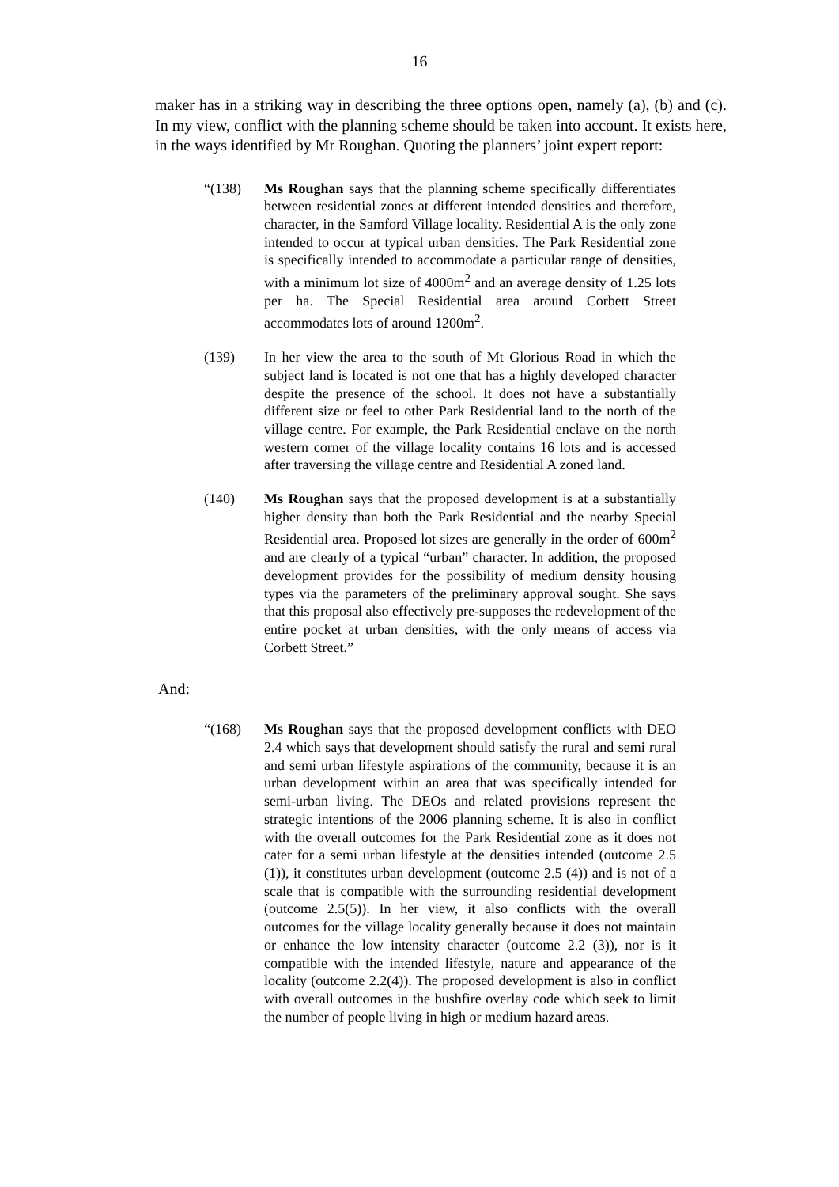16
maker has in a striking way in describing the three options open, namely (a), (b) and (c). In my view, conflict with the planning scheme should be taken into account. It exists here, in the ways identified by Mr Roughan. Quoting the planners’ joint expert report:
“(138) Ms Roughan says that the planning scheme specifically differentiates between residential zones at different intended densities and therefore, character, in the Samford Village locality. Residential A is the only zone intended to occur at typical urban densities. The Park Residential zone is specifically intended to accommodate a particular range of densities, with a minimum lot size of 4000m<sup>2</sup> and an average density of 1.25 lots per ha. The Special Residential area around Corbett Street accommodates lots of around 1200m<sup>2</sup>.
(139) In her view the area to the south of Mt Glorious Road in which the subject land is located is not one that has a highly developed character despite the presence of the school. It does not have a substantially different size or feel to other Park Residential land to the north of the village centre. For example, the Park Residential enclave on the north western corner of the village locality contains 16 lots and is accessed after traversing the village centre and Residential A zoned land.
(140) Ms Roughan says that the proposed development is at a substantially higher density than both the Park Residential and the nearby Special Residential area. Proposed lot sizes are generally in the order of 600m<sup>2</sup> and are clearly of a typical “urban” character. In addition, the proposed development provides for the possibility of medium density housing types via the parameters of the preliminary approval sought. She says that this proposal also effectively pre-supposes the redevelopment of the entire pocket at urban densities, with the only means of access via Corbett Street.”
And:
“(168) Ms Roughan says that the proposed development conflicts with DEO 2.4 which says that development should satisfy the rural and semi rural and semi urban lifestyle aspirations of the community, because it is an urban development within an area that was specifically intended for semi-urban living. The DEOs and related provisions represent the strategic intentions of the 2006 planning scheme. It is also in conflict with the overall outcomes for the Park Residential zone as it does not cater for a semi urban lifestyle at the densities intended (outcome 2.5 (1)), it constitutes urban development (outcome 2.5 (4)) and is not of a scale that is compatible with the surrounding residential development (outcome 2.5(5)). In her view, it also conflicts with the overall outcomes for the village locality generally because it does not maintain or enhance the low intensity character (outcome 2.2 (3)), nor is it compatible with the intended lifestyle, nature and appearance of the locality (outcome 2.2(4)). The proposed development is also in conflict with overall outcomes in the bushfire overlay code which seek to limit the number of people living in high or medium hazard areas.